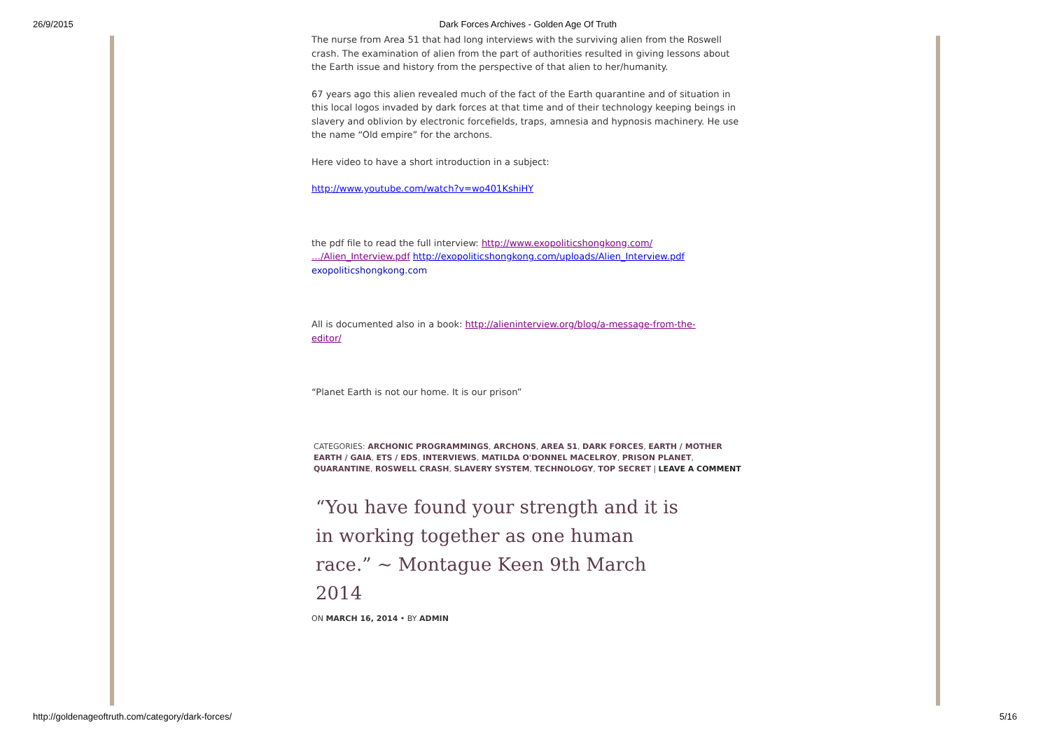26/9/2015 Dark Forces Archives - Golden Age Of Truth
The nurse from Area 51 that had long interviews with the surviving alien from the Roswell crash. The examination of alien from the part of authorities resulted in giving lessons about the Earth issue and history from the perspective of that alien to her/humanity.
67 years ago this alien revealed much of the fact of the Earth quarantine and of situation in this local logos invaded by dark forces at that time and of their technology keeping beings in slavery and oblivion by electronic forcefields, traps, amnesia and hypnosis machinery. He use the name “Old empire” for the archons.
Here video to have a short introduction in a subject:
http://www.youtube.com/watch?v=wo401KshiHY
the pdf file to read the full interview: http://www.exopoliticshongkong.com/
…/Alien_Interview.pdf http://exopoliticshongkong.com/uploads/Alien_Interview.pdf
exopoliticshongkong.com
All is documented also in a book: http://alieninterview.org/blog/a-message-from-the-
editor/
“Planet Earth is not our home. It is our prison”
CATEGORIES: ARCHONIC PROGRAMMINGS, ARCHONS, AREA 51, DARK FORCES, EARTH / MOTHER EARTH / GAIA, ETS / EDS, INTERVIEWS, MATILDA O'DONNEL MACELROY, PRISON PLANET, QUARANTINE, ROSWELL CRASH, SLAVERY SYSTEM, TECHNOLOGY, TOP SECRET | LEAVE A COMMENT
“You have found your strength and it is in working together as one human race.” ~ Montague Keen 9th March 2014
ON MARCH 16, 2014 • BY ADMIN
http://goldenageoftruth.com/category/dark-forces/ 5/16